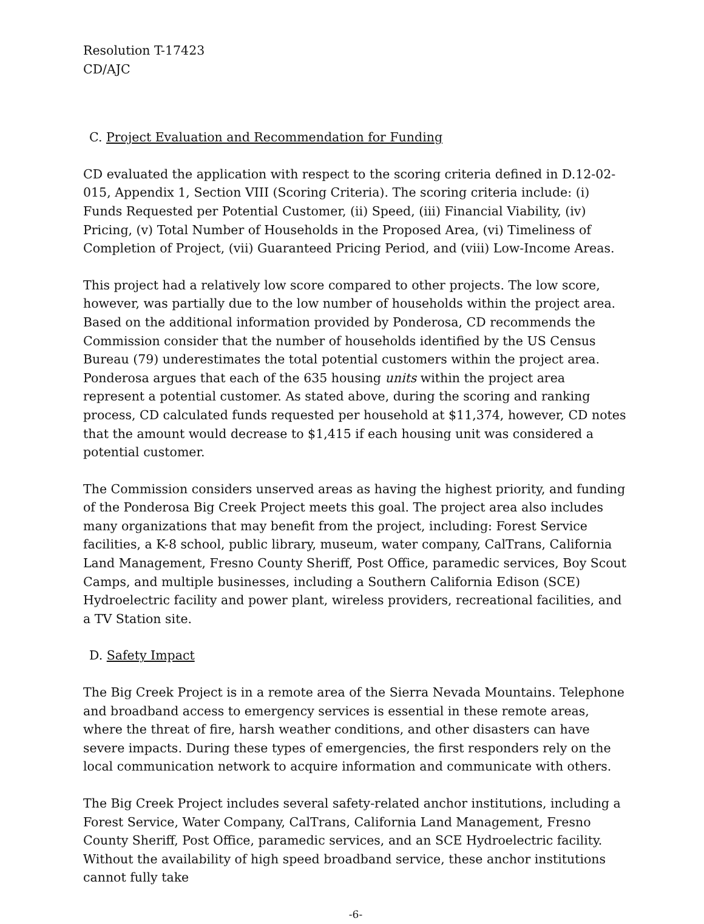Resolution T-17423
CD/AJC
C. Project Evaluation and Recommendation for Funding
CD evaluated the application with respect to the scoring criteria defined in D.12-02-015, Appendix 1, Section VIII (Scoring Criteria). The scoring criteria include: (i) Funds Requested per Potential Customer, (ii) Speed, (iii) Financial Viability, (iv) Pricing, (v) Total Number of Households in the Proposed Area, (vi) Timeliness of Completion of Project, (vii) Guaranteed Pricing Period, and (viii) Low-Income Areas.
This project had a relatively low score compared to other projects. The low score, however, was partially due to the low number of households within the project area. Based on the additional information provided by Ponderosa, CD recommends the Commission consider that the number of households identified by the US Census Bureau (79) underestimates the total potential customers within the project area. Ponderosa argues that each of the 635 housing units within the project area represent a potential customer. As stated above, during the scoring and ranking process, CD calculated funds requested per household at $11,374, however, CD notes that the amount would decrease to $1,415 if each housing unit was considered a potential customer.
The Commission considers unserved areas as having the highest priority, and funding of the Ponderosa Big Creek Project meets this goal. The project area also includes many organizations that may benefit from the project, including: Forest Service facilities, a K-8 school, public library, museum, water company, CalTrans, California Land Management, Fresno County Sheriff, Post Office, paramedic services, Boy Scout Camps, and multiple businesses, including a Southern California Edison (SCE) Hydroelectric facility and power plant, wireless providers, recreational facilities, and a TV Station site.
D. Safety Impact
The Big Creek Project is in a remote area of the Sierra Nevada Mountains. Telephone and broadband access to emergency services is essential in these remote areas, where the threat of fire, harsh weather conditions, and other disasters can have severe impacts. During these types of emergencies, the first responders rely on the local communication network to acquire information and communicate with others.
The Big Creek Project includes several safety-related anchor institutions, including a Forest Service, Water Company, CalTrans, California Land Management, Fresno County Sheriff, Post Office, paramedic services, and an SCE Hydroelectric facility. Without the availability of high speed broadband service, these anchor institutions cannot fully take
-6-